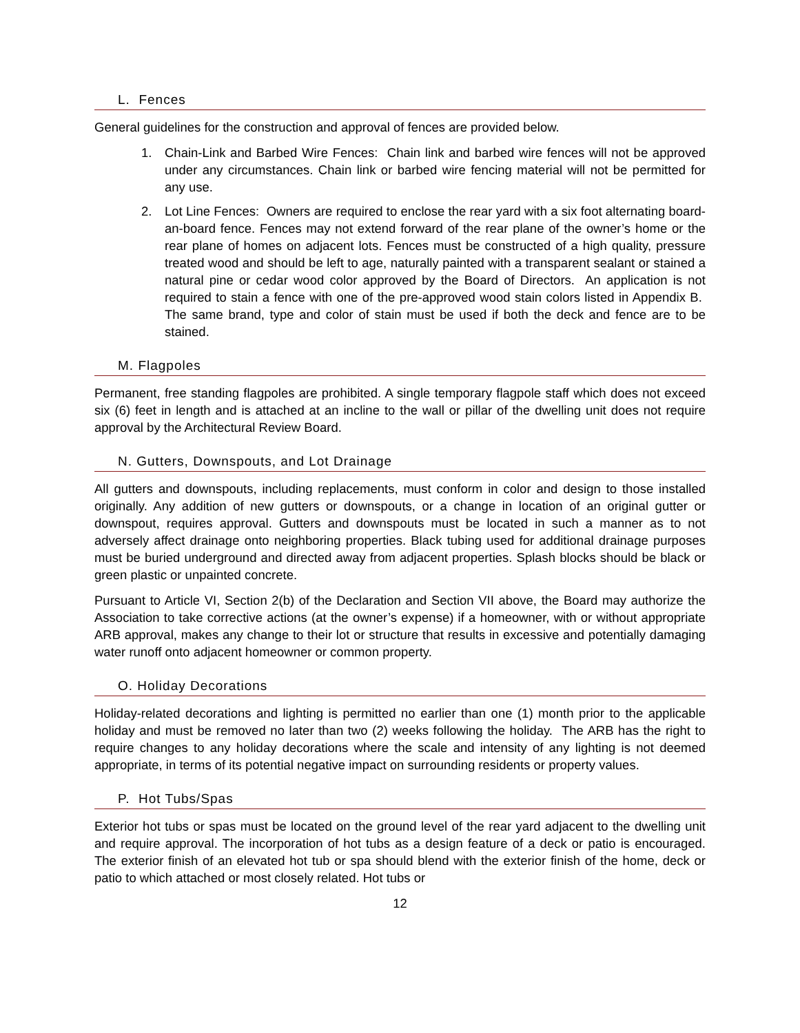L. Fences
General guidelines for the construction and approval of fences are provided below.
1. Chain-Link and Barbed Wire Fences: Chain link and barbed wire fences will not be approved under any circumstances. Chain link or barbed wire fencing material will not be permitted for any use.
2. Lot Line Fences: Owners are required to enclose the rear yard with a six foot alternating board-an-board fence. Fences may not extend forward of the rear plane of the owner’s home or the rear plane of homes on adjacent lots. Fences must be constructed of a high quality, pressure treated wood and should be left to age, naturally painted with a transparent sealant or stained a natural pine or cedar wood color approved by the Board of Directors. An application is not required to stain a fence with one of the pre-approved wood stain colors listed in Appendix B. The same brand, type and color of stain must be used if both the deck and fence are to be stained.
M. Flagpoles
Permanent, free standing flagpoles are prohibited. A single temporary flagpole staff which does not exceed six (6) feet in length and is attached at an incline to the wall or pillar of the dwelling unit does not require approval by the Architectural Review Board.
N. Gutters, Downspouts, and Lot Drainage
All gutters and downspouts, including replacements, must conform in color and design to those installed originally. Any addition of new gutters or downspouts, or a change in location of an original gutter or downspout, requires approval. Gutters and downspouts must be located in such a manner as to not adversely affect drainage onto neighboring properties. Black tubing used for additional drainage purposes must be buried underground and directed away from adjacent properties. Splash blocks should be black or green plastic or unpainted concrete.
Pursuant to Article VI, Section 2(b) of the Declaration and Section VII above, the Board may authorize the Association to take corrective actions (at the owner’s expense) if a homeowner, with or without appropriate ARB approval, makes any change to their lot or structure that results in excessive and potentially damaging water runoff onto adjacent homeowner or common property.
O. Holiday Decorations
Holiday-related decorations and lighting is permitted no earlier than one (1) month prior to the applicable holiday and must be removed no later than two (2) weeks following the holiday. The ARB has the right to require changes to any holiday decorations where the scale and intensity of any lighting is not deemed appropriate, in terms of its potential negative impact on surrounding residents or property values.
P. Hot Tubs/Spas
Exterior hot tubs or spas must be located on the ground level of the rear yard adjacent to the dwelling unit and require approval. The incorporation of hot tubs as a design feature of a deck or patio is encouraged. The exterior finish of an elevated hot tub or spa should blend with the exterior finish of the home, deck or patio to which attached or most closely related. Hot tubs or
12